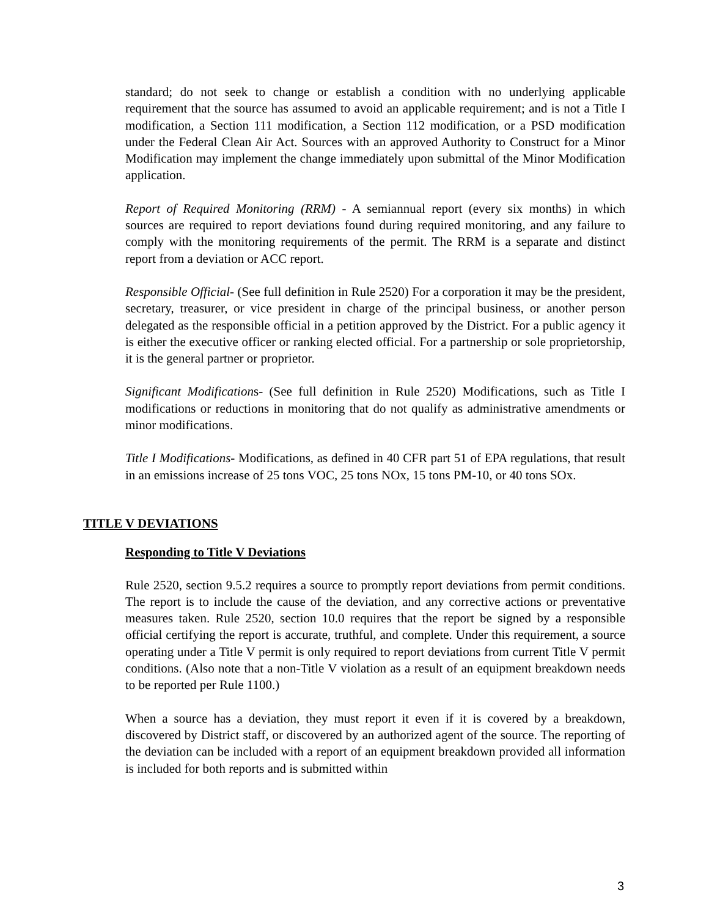standard; do not seek to change or establish a condition with no underlying applicable requirement that the source has assumed to avoid an applicable requirement; and is not a Title I modification, a Section 111 modification, a Section 112 modification, or a PSD modification under the Federal Clean Air Act. Sources with an approved Authority to Construct for a Minor Modification may implement the change immediately upon submittal of the Minor Modification application.
Report of Required Monitoring (RRM) - A semiannual report (every six months) in which sources are required to report deviations found during required monitoring, and any failure to comply with the monitoring requirements of the permit. The RRM is a separate and distinct report from a deviation or ACC report.
Responsible Official- (See full definition in Rule 2520) For a corporation it may be the president, secretary, treasurer, or vice president in charge of the principal business, or another person delegated as the responsible official in a petition approved by the District. For a public agency it is either the executive officer or ranking elected official. For a partnership or sole proprietorship, it is the general partner or proprietor.
Significant Modifications- (See full definition in Rule 2520) Modifications, such as Title I modifications or reductions in monitoring that do not qualify as administrative amendments or minor modifications.
Title I Modifications- Modifications, as defined in 40 CFR part 51 of EPA regulations, that result in an emissions increase of 25 tons VOC, 25 tons NOx, 15 tons PM-10, or 40 tons SOx.
TITLE V DEVIATIONS
Responding to Title V Deviations
Rule 2520, section 9.5.2 requires a source to promptly report deviations from permit conditions. The report is to include the cause of the deviation, and any corrective actions or preventative measures taken. Rule 2520, section 10.0 requires that the report be signed by a responsible official certifying the report is accurate, truthful, and complete. Under this requirement, a source operating under a Title V permit is only required to report deviations from current Title V permit conditions. (Also note that a non-Title V violation as a result of an equipment breakdown needs to be reported per Rule 1100.)
When a source has a deviation, they must report it even if it is covered by a breakdown, discovered by District staff, or discovered by an authorized agent of the source. The reporting of the deviation can be included with a report of an equipment breakdown provided all information is included for both reports and is submitted within
3